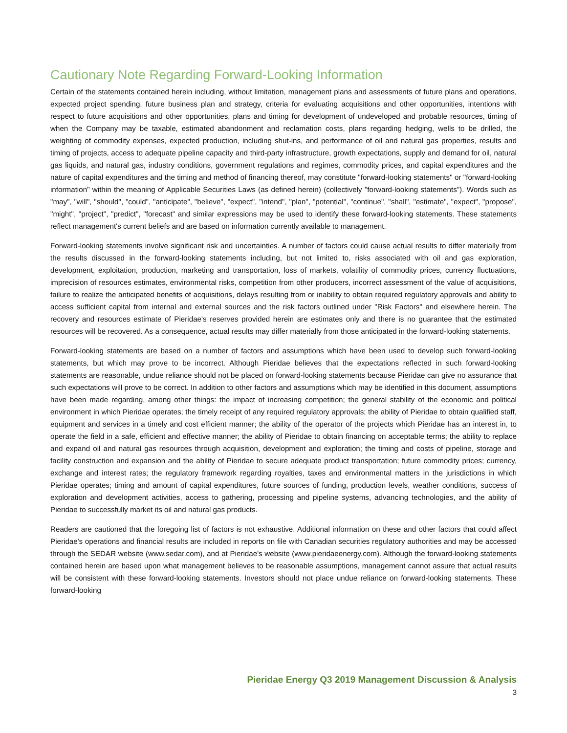Cautionary Note Regarding Forward-Looking Information
Certain of the statements contained herein including, without limitation, management plans and assessments of future plans and operations, expected project spending, future business plan and strategy, criteria for evaluating acquisitions and other opportunities, intentions with respect to future acquisitions and other opportunities, plans and timing for development of undeveloped and probable resources, timing of when the Company may be taxable, estimated abandonment and reclamation costs, plans regarding hedging, wells to be drilled, the weighting of commodity expenses, expected production, including shut-ins, and performance of oil and natural gas properties, results and timing of projects, access to adequate pipeline capacity and third-party infrastructure, growth expectations, supply and demand for oil, natural gas liquids, and natural gas, industry conditions, government regulations and regimes, commodity prices, and capital expenditures and the nature of capital expenditures and the timing and method of financing thereof, may constitute "forward-looking statements" or "forward-looking information" within the meaning of Applicable Securities Laws (as defined herein) (collectively "forward-looking statements"). Words such as "may", "will", "should", "could", "anticipate", "believe", "expect", "intend", "plan", "potential", "continue", "shall", "estimate", "expect", "propose", "might", "project", "predict", "forecast" and similar expressions may be used to identify these forward-looking statements. These statements reflect management's current beliefs and are based on information currently available to management.
Forward-looking statements involve significant risk and uncertainties. A number of factors could cause actual results to differ materially from the results discussed in the forward-looking statements including, but not limited to, risks associated with oil and gas exploration, development, exploitation, production, marketing and transportation, loss of markets, volatility of commodity prices, currency fluctuations, imprecision of resources estimates, environmental risks, competition from other producers, incorrect assessment of the value of acquisitions, failure to realize the anticipated benefits of acquisitions, delays resulting from or inability to obtain required regulatory approvals and ability to access sufficient capital from internal and external sources and the risk factors outlined under "Risk Factors" and elsewhere herein. The recovery and resources estimate of Pieridae's reserves provided herein are estimates only and there is no guarantee that the estimated resources will be recovered. As a consequence, actual results may differ materially from those anticipated in the forward-looking statements.
Forward-looking statements are based on a number of factors and assumptions which have been used to develop such forward-looking statements, but which may prove to be incorrect. Although Pieridae believes that the expectations reflected in such forward-looking statements are reasonable, undue reliance should not be placed on forward-looking statements because Pieridae can give no assurance that such expectations will prove to be correct. In addition to other factors and assumptions which may be identified in this document, assumptions have been made regarding, among other things: the impact of increasing competition; the general stability of the economic and political environment in which Pieridae operates; the timely receipt of any required regulatory approvals; the ability of Pieridae to obtain qualified staff, equipment and services in a timely and cost efficient manner; the ability of the operator of the projects which Pieridae has an interest in, to operate the field in a safe, efficient and effective manner; the ability of Pieridae to obtain financing on acceptable terms; the ability to replace and expand oil and natural gas resources through acquisition, development and exploration; the timing and costs of pipeline, storage and facility construction and expansion and the ability of Pieridae to secure adequate product transportation; future commodity prices; currency, exchange and interest rates; the regulatory framework regarding royalties, taxes and environmental matters in the jurisdictions in which Pieridae operates; timing and amount of capital expenditures, future sources of funding, production levels, weather conditions, success of exploration and development activities, access to gathering, processing and pipeline systems, advancing technologies, and the ability of Pieridae to successfully market its oil and natural gas products.
Readers are cautioned that the foregoing list of factors is not exhaustive. Additional information on these and other factors that could affect Pieridae's operations and financial results are included in reports on file with Canadian securities regulatory authorities and may be accessed through the SEDAR website (www.sedar.com), and at Pieridae's website (www.pieridaeenergy.com). Although the forward-looking statements contained herein are based upon what management believes to be reasonable assumptions, management cannot assure that actual results will be consistent with these forward-looking statements. Investors should not place undue reliance on forward-looking statements. These forward-looking
Pieridae Energy Q3 2019 Management Discussion & Analysis
3